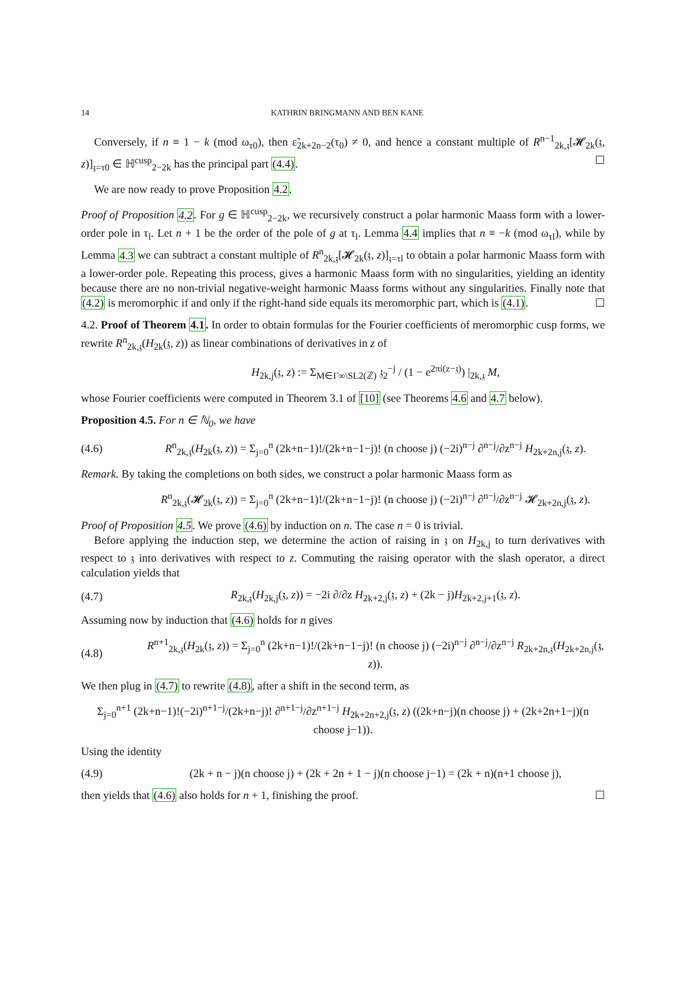14 KATHRIN BRINGMANN AND BEN KANE
Conversely, if n ≡ 1 − k (mod ω<sub>τ0</sub>), then ε̃<sub>2k+2n−2</sub>(τ<sub>0</sub>) ≠ 0, and hence a constant multiple of R<sup>n−1</sup><sub>2k,𝔷</sub>[𝓗<sub>2k</sub>(𝔷, z)]<sub>𝔷=τ0</sub> ∈ ℍ<sup>cusp</sup><sub>2−2k</sub> has the principal part (4.4). ☐
We are now ready to prove Proposition 4.2.
Proof of Proposition 4.2. For g ∈ ℍ<sup>cusp</sup><sub>2−2k</sub>, we recursively construct a polar harmonic Maass form with a lower-order pole in τ<sub>l</sub>. Let n + 1 be the order of the pole of g at τ<sub>l</sub>. Lemma 4.4 implies that n ≡ −k (mod ω<sub>τl</sub>), while by Lemma 4.3 we can subtract a constant multiple of R<sup>n</sup><sub>2k,𝔷</sub>[𝓗<sub>2k</sub>(𝔷, z)]<sub>𝔷=τl</sub> to obtain a polar harmonic Maass form with a lower-order pole. Repeating this process, gives a harmonic Maass form with no singularities, yielding an identity because there are no non-trivial negative-weight harmonic Maass forms without any singularities. Finally note that (4.2) is meromorphic if and only if the right-hand side equals its meromorphic part, which is (4.1). ☐
4.2. Proof of Theorem 4.1. In order to obtain formulas for the Fourier coefficients of meromorphic cusp forms, we rewrite R<sup>n</sup><sub>2k,𝔷</sub>(H<sub>2k</sub>(𝔷, z)) as linear combinations of derivatives in z of
H<sub>2k,j</sub>(𝔷, z) := Σ<sub>M∈Γ∞\SL2(ℤ)</sub> 𝔷<sub>2</sub><sup>−j</sup> / (1 − e<sup>2πi(z−𝔷)</sup>) |<sub>2k,𝔷</sub> M,
whose Fourier coefficients were computed in Theorem 3.1 of [10] (see Theorems 4.6 and 4.7 below).
Proposition 4.5. For n ∈ ℕ<sub>0</sub>, we have
(4.6) R<sup>n</sup><sub>2k,𝔷</sub>(H<sub>2k</sub>(𝔷, z)) = Σ<sub>j=0</sub><sup>n</sup> (2k+n−1)!/(2k+n−1−j)! (n choose j) (−2i)<sup>n−j</sup> ∂<sup>n−j</sup>/∂z<sup>n−j</sup> H<sub>2k+2n,j</sub>(𝔷, z).
Remark. By taking the completions on both sides, we construct a polar harmonic Maass form as
R<sup>n</sup><sub>2k,𝔷</sub>(𝓗<sub>2k</sub>(𝔷, z)) = Σ<sub>j=0</sub><sup>n</sup> (2k+n−1)!/(2k+n−1−j)! (n choose j) (−2i)<sup>n−j</sup> ∂<sup>n−j</sup>/∂z<sup>n−j</sup> 𝓗<sub>2k+2n,j</sub>(𝔷, z).
Proof of Proposition 4.5. We prove (4.6) by induction on n. The case n = 0 is trivial.
Before applying the induction step, we determine the action of raising in 𝔷 on H<sub>2k,j</sub> to turn derivatives with respect to 𝔷 into derivatives with respect to z. Commuting the raising operator with the slash operator, a direct calculation yields that
(4.7) R<sub>2k,𝔷</sub>(H<sub>2k,j</sub>(𝔷, z)) = −2i ∂/∂z H<sub>2k+2,j</sub>(𝔷, z) + (2k − j)H<sub>2k+2,j+1</sub>(𝔷, z).
Assuming now by induction that (4.6) holds for n gives
(4.8) R<sup>n+1</sup><sub>2k,𝔷</sub>(H<sub>2k</sub>(𝔷, z)) = Σ<sub>j=0</sub><sup>n</sup> (2k+n−1)!/(2k+n−1−j)! (n choose j) (−2i)<sup>n−j</sup> ∂<sup>n−j</sup>/∂z<sup>n−j</sup> R<sub>2k+2n,𝔷</sub>(H<sub>2k+2n,j</sub>(𝔷, z)).
We then plug in (4.7) to rewrite (4.8), after a shift in the second term, as
Σ<sub>j=0</sub><sup>n+1</sup> (2k+n−1)!(−2i)<sup>n+1−j</sup>/(2k+n−j)! ∂<sup>n+1−j</sup>/∂z<sup>n+1−j</sup> H<sub>2k+2n+2,j</sub>(𝔷, z) ((2k+n−j)(n choose j) + (2k+2n+1−j)(n choose j−1)).
Using the identity
(4.9) (2k + n − j)(n choose j) + (2k + 2n + 1 − j)(n choose j−1) = (2k + n)(n+1 choose j),
then yields that (4.6) also holds for n + 1, finishing the proof. ☐